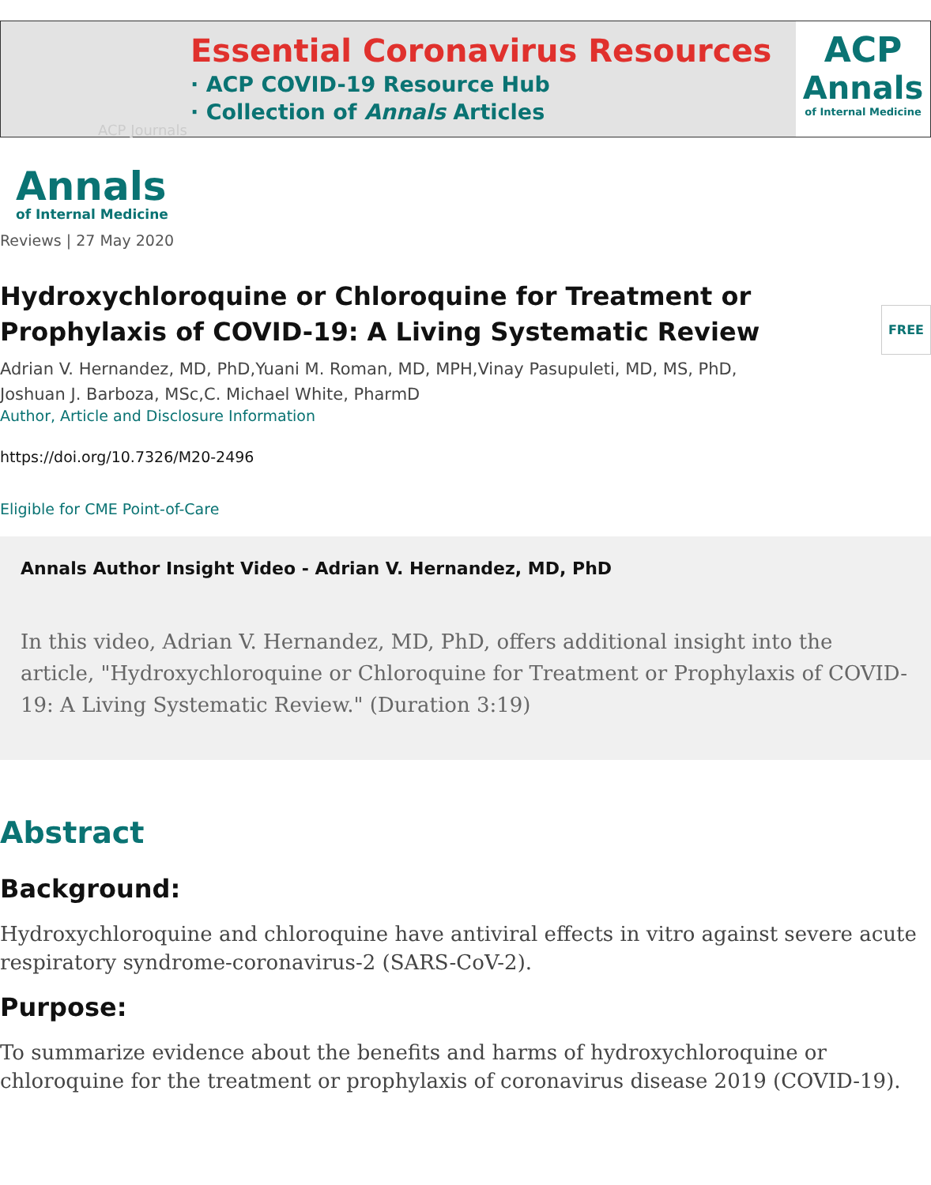Essential Coronavirus Resources
· ACP COVID-19 Resource Hub
· Collection of Annals Articles
ACP
Annals
of Internal Medicine
ACP Journals
Annals
of Internal Medicine
Reviews | 27 May 2020
Hydroxychloroquine or Chloroquine for Treatment or
Prophylaxis of COVID-19: A Living Systematic Review FREE
Adrian V. Hernandez, MD, PhD,Yuani M. Roman, MD, MPH,Vinay Pasupuleti, MD, MS, PhD,
Joshuan J. Barboza, MSc,C. Michael White, PharmD
Author, Article and Disclosure Information
https://doi.org/10.7326/M20-2496
Eligible for CME Point-of-Care
Annals Author Insight Video - Adrian V. Hernandez, MD, PhD
In this video, Adrian V. Hernandez, MD, PhD, offers additional insight into the article, "Hydroxychloroquine or Chloroquine for Treatment or Prophylaxis of COVID-19: A Living Systematic Review." (Duration 3:19)
Abstract
Background:
Hydroxychloroquine and chloroquine have antiviral effects in vitro against severe acute respiratory syndrome-coronavirus-2 (SARS-CoV-2).
Purpose:
To summarize evidence about the benefits and harms of hydroxychloroquine or chloroquine for the treatment or prophylaxis of coronavirus disease 2019 (COVID-19).